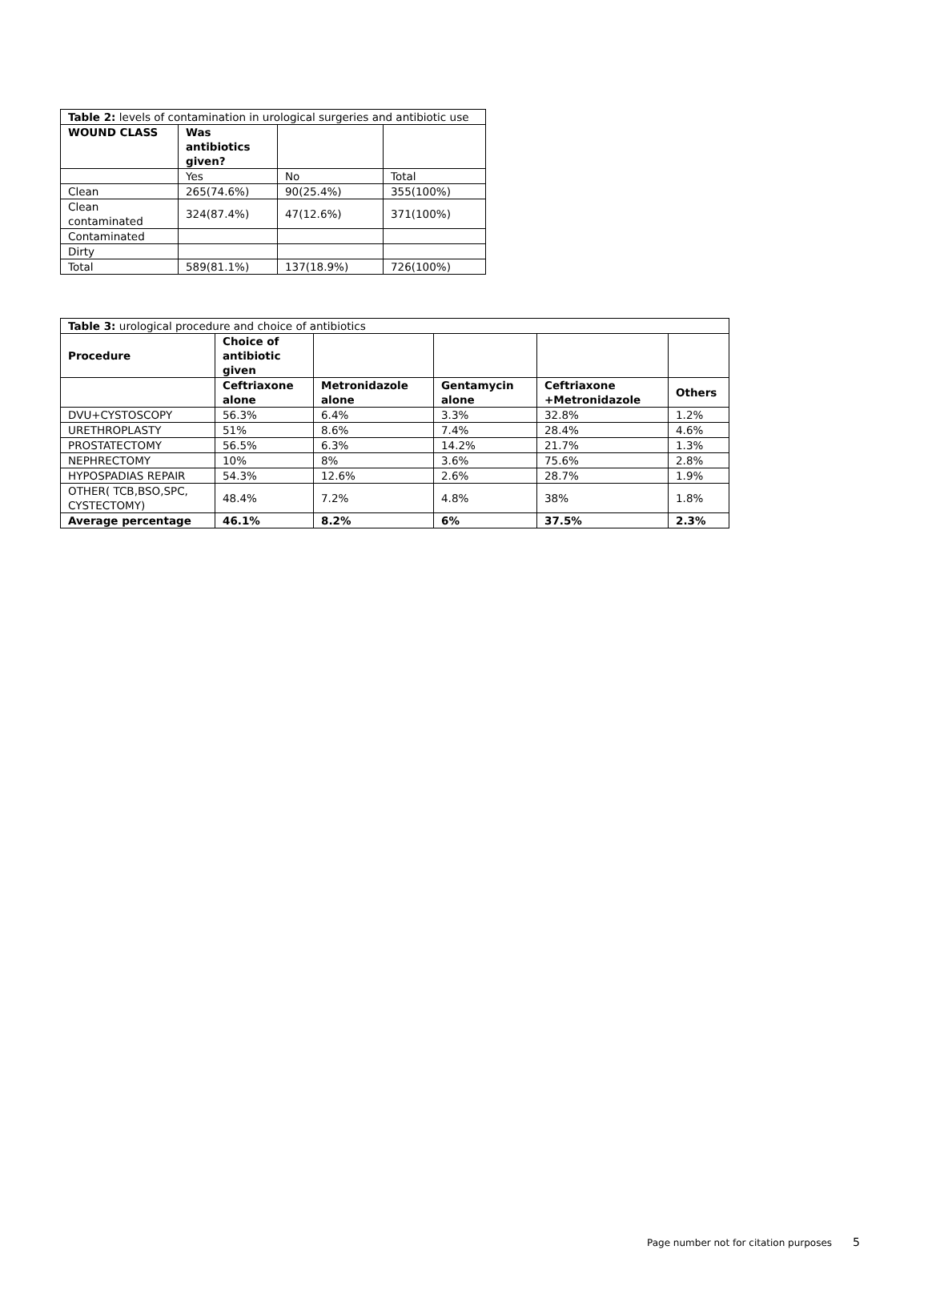| Table 2: levels of contamination in urological surgeries and antibiotic use | | | |
| WOUND CLASS | Was antibiotics given? | | |
| | Yes | No | Total |
| Clean | 265(74.6%) | 90(25.4%) | 355(100%) |
| Clean contaminated | 324(87.4%) | 47(12.6%) | 371(100%) |
| Contaminated | | | |
| Dirty | | | |
| Total | 589(81.1%) | 137(18.9%) | 726(100%) |
| Table 3: urological procedure and choice of antibiotics | | | | | |
| Procedure | Choice of antibiotic given | | | | |
| | Ceftriaxone alone | Metronidazole alone | Gentamycin alone | Ceftriaxone +Metronidazole | Others |
| DVU+CYSTOSCOPY | 56.3% | 6.4% | 3.3% | 32.8% | 1.2% |
| URETHROPLASTY | 51% | 8.6% | 7.4% | 28.4% | 4.6% |
| PROSTATECTOMY | 56.5% | 6.3% | 14.2% | 21.7% | 1.3% |
| NEPHRECTOMY | 10% | 8% | 3.6% | 75.6% | 2.8% |
| HYPOSPADIAS REPAIR | 54.3% | 12.6% | 2.6% | 28.7% | 1.9% |
| OTHER( TCB,BSO,SPC, CYSTECTOMY) | 48.4% | 7.2% | 4.8% | 38% | 1.8% |
| Average percentage | 46.1% | 8.2% | 6% | 37.5% | 2.3% |
Page number not for citation purposes 5